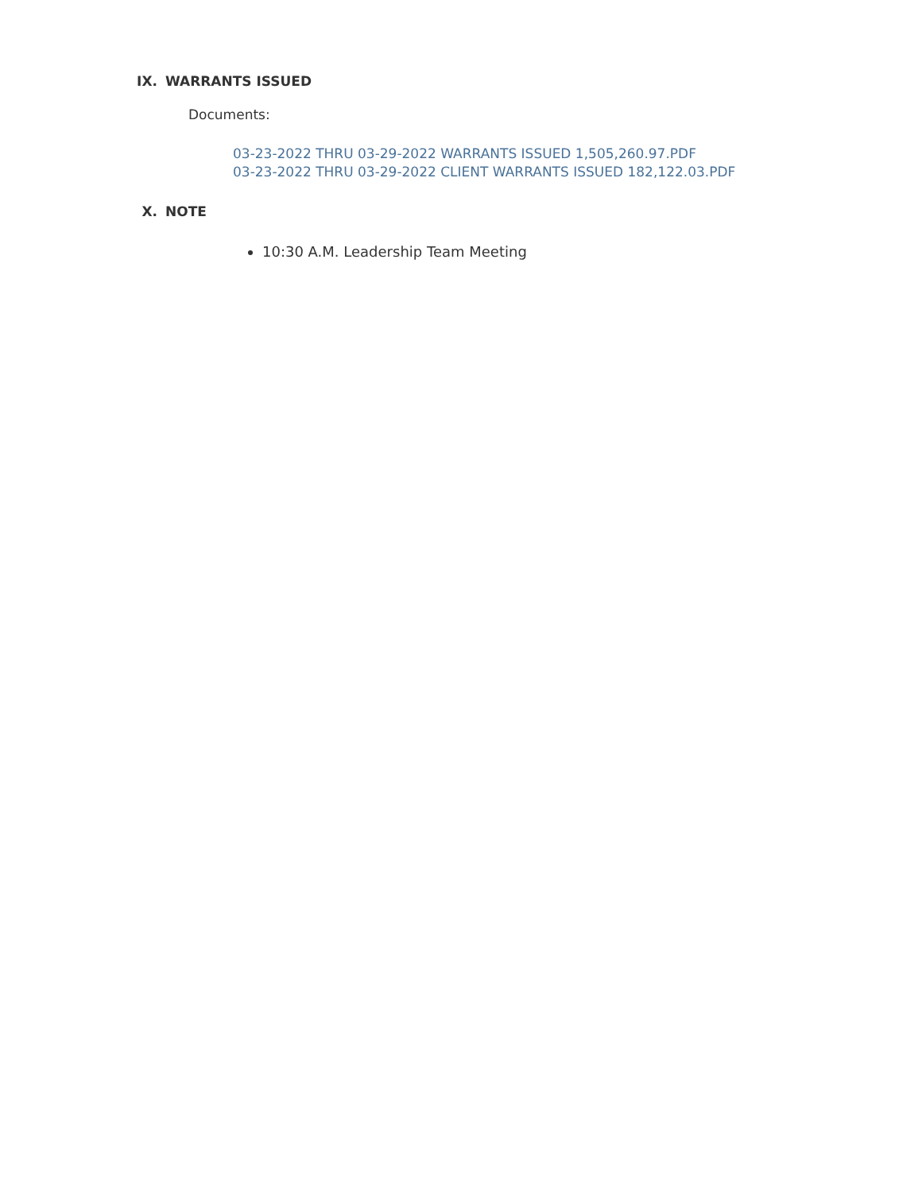IX. WARRANTS ISSUED
Documents:
03-23-2022 THRU 03-29-2022 WARRANTS ISSUED 1,505,260.97.PDF
03-23-2022 THRU 03-29-2022 CLIENT WARRANTS ISSUED 182,122.03.PDF
X. NOTE
10:30 A.M. Leadership Team Meeting